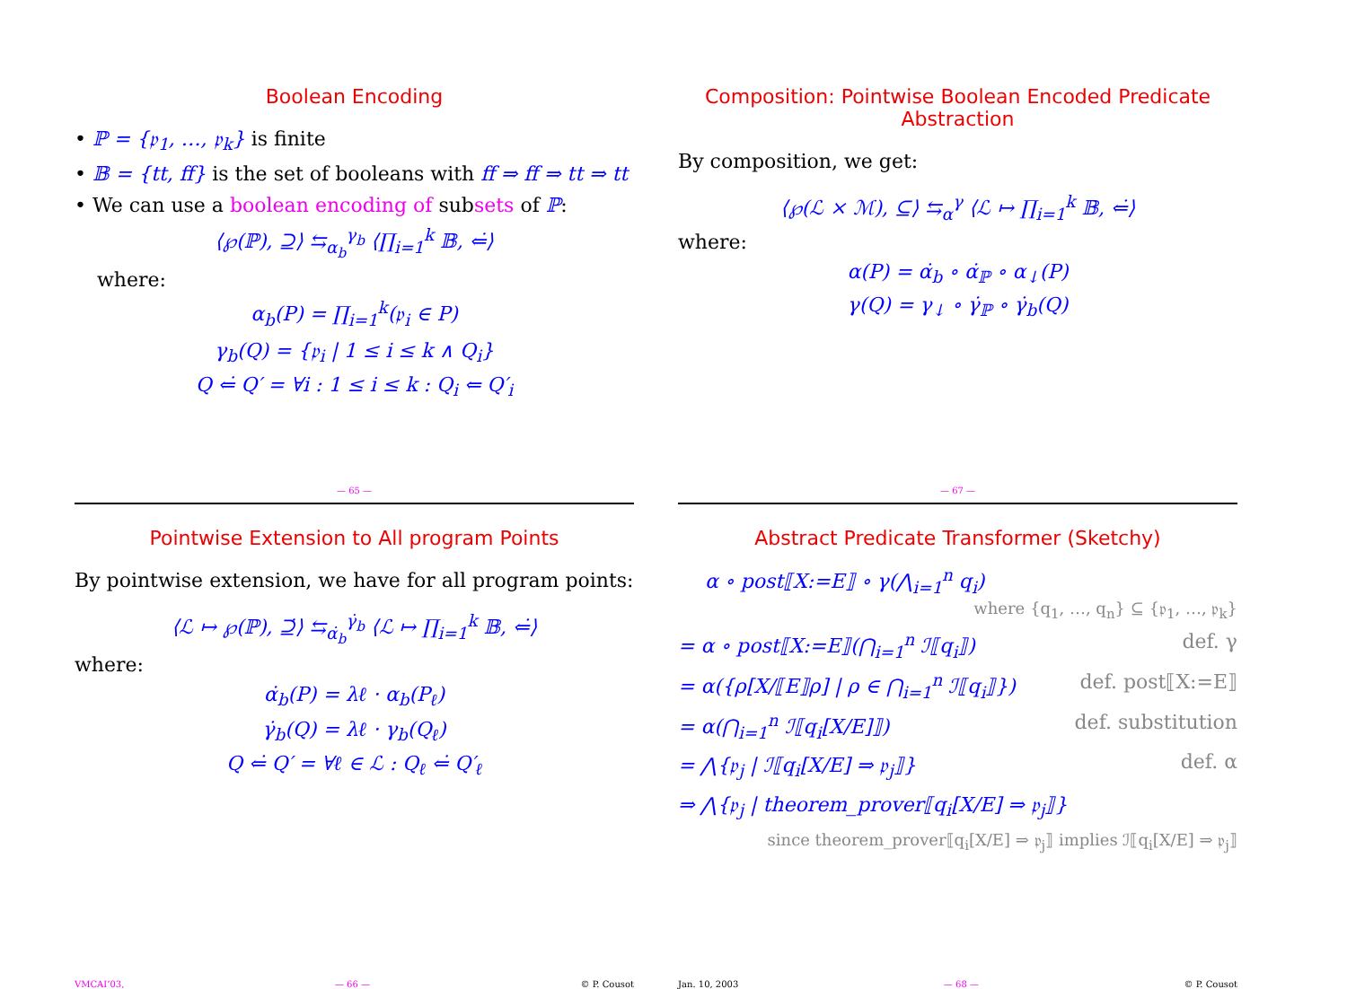Boolean Encoding
• ℙ = {𝔭<sub>1</sub>, …, 𝔭<sub>k</sub>} is finite
• 𝔹 = {tt, ff} is the set of booleans with ff ⇒ ff ⇒ tt ⇒ tt
• We can use a boolean encoding of subsets of ℙ:
⟨℘(ℙ), ⊇⟩ ⇆<sub>α<sub>b</sub></sub><sup>γ<sub>b</sub></sup> ⟨∏<sub>i=1</sub><sup>k</sup> 𝔹, ⇐̇⟩
where:
α<sub>b</sub>(P) = ∏<sub>i=1</sub><sup>k</sup>(𝔭<sub>i</sub> ∈ P)
γ<sub>b</sub>(Q) = {𝔭<sub>i</sub> | 1 ≤ i ≤ k ∧ Q<sub>i</sub>}
Q ⇐̇ Q′ = ∀i : 1 ≤ i ≤ k : Q<sub>i</sub> ⇐ Q′<sub>i</sub>
— 65 —
Composition: Pointwise Boolean Encoded Predicate Abstraction
By composition, we get:
⟨℘(ℒ × ℳ), ⊆⟩ ⇆<sub>α</sub><sup>γ</sup> ⟨ℒ ↦ ∏<sub>i=1</sub><sup>k</sup> 𝔹, ⇐̇⟩
where:
α(P) = α̇<sub>b</sub> ∘ α̇<sub>ℙ</sub> ∘ α<sub>↓</sub>(P)
γ(Q) = γ<sub>↓</sub> ∘ γ̇<sub>ℙ</sub> ∘ γ̇<sub>b</sub>(Q)
— 67 —
Pointwise Extension to All program Points
By pointwise extension, we have for all program points:
⟨ℒ ↦ ℘(ℙ), ⊇̇⟩ ⇆<sub>α̇<sub>b</sub></sub><sup>γ̇<sub>b</sub></sup> ⟨ℒ ↦ ∏<sub>i=1</sub><sup>k</sup> 𝔹, ⇐̇⟩
where:
α̇<sub>b</sub>(P) = λℓ · α<sub>b</sub>(P<sub>ℓ</sub>)
γ̇<sub>b</sub>(Q) = λℓ · γ<sub>b</sub>(Q<sub>ℓ</sub>)
Q ⇐̇ Q′ = ∀ℓ ∈ ℒ : Q<sub>ℓ</sub> ⇐̇ Q′<sub>ℓ</sub>
VMCAI’03, — 66 — © P. Cousot
Abstract Predicate Transformer (Sketchy)
α ∘ post⟦X:=E⟧ ∘ γ(⋀<sub>i=1</sub><sup>n</sup> q<sub>i</sub>)
where {q<sub>1</sub>, …, q<sub>n</sub>} ⊆ {𝔭<sub>1</sub>, …, 𝔭<sub>k</sub>}
= α ∘ post⟦X:=E⟧(⋂<sub>i=1</sub><sup>n</sup> ℐ⟦q<sub>i</sub>⟧) def. γ
= α({ρ[X/⟦E⟧ρ] | ρ ∈ ⋂<sub>i=1</sub><sup>n</sup> ℐ⟦q<sub>i</sub>⟧}) def. post⟦X:=E⟧
= α(⋂<sub>i=1</sub><sup>n</sup> ℐ⟦q<sub>i</sub>[X/E]⟧) def. substitution
= ⋀{𝔭<sub>j</sub> | ℐ⟦q<sub>i</sub>[X/E] ⇒ 𝔭<sub>j</sub>⟧} def. α
⇒ ⋀{𝔭<sub>j</sub> | theorem_prover⟦q<sub>i</sub>[X/E] ⇒ 𝔭<sub>j</sub>⟧}
since theorem_prover⟦q<sub>i</sub>[X/E] ⇒ 𝔭<sub>j</sub>⟧ implies ℐ⟦q<sub>i</sub>[X/E] ⇒ 𝔭<sub>j</sub>⟧
Jan. 10, 2003 — 68 — © P. Cousot